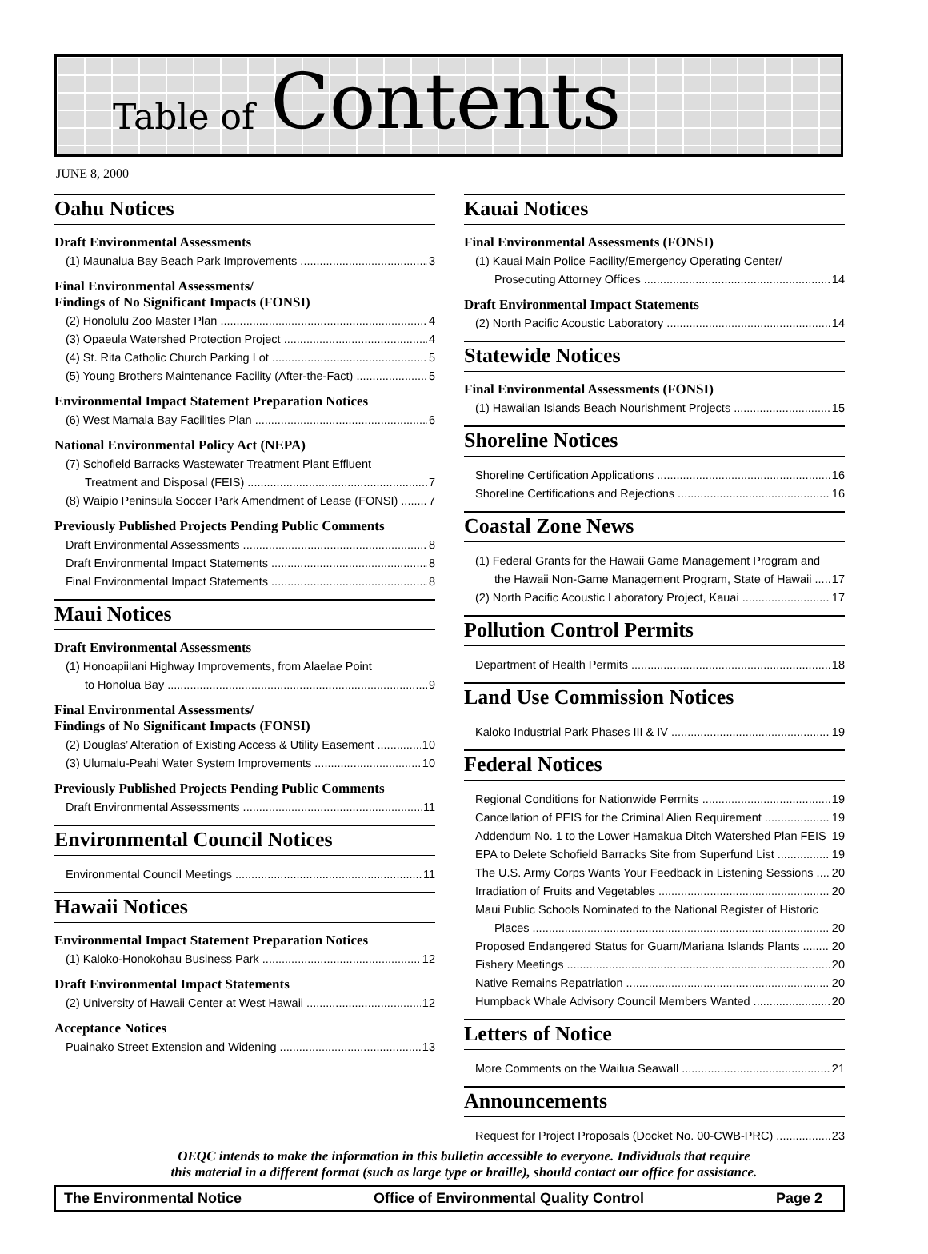Table of Contents
JUNE 8, 2000
Oahu Notices
Draft Environmental Assessments
(1) Maunalua Bay Beach Park Improvements 3
Final Environmental Assessments/
Findings of No Significant Impacts (FONSI)
(2) Honolulu Zoo Master Plan 4
(3) Opaeula Watershed Protection Project 4
(4) St. Rita Catholic Church Parking Lot 5
(5) Young Brothers Maintenance Facility (After-the-Fact) 5
Environmental Impact Statement Preparation Notices
(6) West Mamala Bay Facilities Plan 6
National Environmental Policy Act (NEPA)
(7) Schofield Barracks Wastewater Treatment Plant Effluent
Treatment and Disposal (FEIS) 7
(8) Waipio Peninsula Soccer Park Amendment of Lease (FONSI) 7
Previously Published Projects Pending Public Comments
Draft Environmental Assessments 8
Draft Environmental Impact Statements 8
Final Environmental Impact Statements 8
Maui Notices
Draft Environmental Assessments
(1) Honoapiilani Highway Improvements, from Alaelae Point
to Honolua Bay 9
Final Environmental Assessments/
Findings of No Significant Impacts (FONSI)
(2) Douglas’ Alteration of Existing Access & Utility Easement 10
(3) Ulumalu-Peahi Water System Improvements 10
Previously Published Projects Pending Public Comments
Draft Environmental Assessments 11
Environmental Council Notices
Environmental Council Meetings 11
Hawaii Notices
Environmental Impact Statement Preparation Notices
(1) Kaloko-Honokohau Business Park 12
Draft Environmental Impact Statements
(2) University of Hawaii Center at West Hawaii 12
Acceptance Notices
Puainako Street Extension and Widening 13
Kauai Notices
Final Environmental Assessments (FONSI)
(1) Kauai Main Police Facility/Emergency Operating Center/
Prosecuting Attorney Offices 14
Draft Environmental Impact Statements
(2) North Pacific Acoustic Laboratory 14
Statewide Notices
Final Environmental Assessments (FONSI)
(1) Hawaiian Islands Beach Nourishment Projects 15
Shoreline Notices
Shoreline Certification Applications 16
Shoreline Certifications and Rejections 16
Coastal Zone News
(1) Federal Grants for the Hawaii Game Management Program and
the Hawaii Non-Game Management Program, State of Hawaii 17
(2) North Pacific Acoustic Laboratory Project, Kauai 17
Pollution Control Permits
Department of Health Permits 18
Land Use Commission Notices
Kaloko Industrial Park Phases III & IV 19
Federal Notices
Regional Conditions for Nationwide Permits 19
Cancellation of PEIS for the Criminal Alien Requirement 19
Addendum No. 1 to the Lower Hamakua Ditch Watershed Plan FEIS 19
EPA to Delete Schofield Barracks Site from Superfund List 19
The U.S. Army Corps Wants Your Feedback in Listening Sessions 20
Irradiation of Fruits and Vegetables 20
Maui Public Schools Nominated to the National Register of Historic
Places 20
Proposed Endangered Status for Guam/Mariana Islands Plants 20
Fishery Meetings 20
Native Remains Repatriation 20
Humpback Whale Advisory Council Members Wanted 20
Letters of Notice
More Comments on the Wailua Seawall 21
Announcements
Request for Project Proposals (Docket No. 00-CWB-PRC) 23
OEQC intends to make the information in this bulletin accessible to everyone. Individuals that require
this material in a different format (such as large type or braille), should contact our office for assistance.
The Environmental Notice Office of Environmental Quality Control Page 2